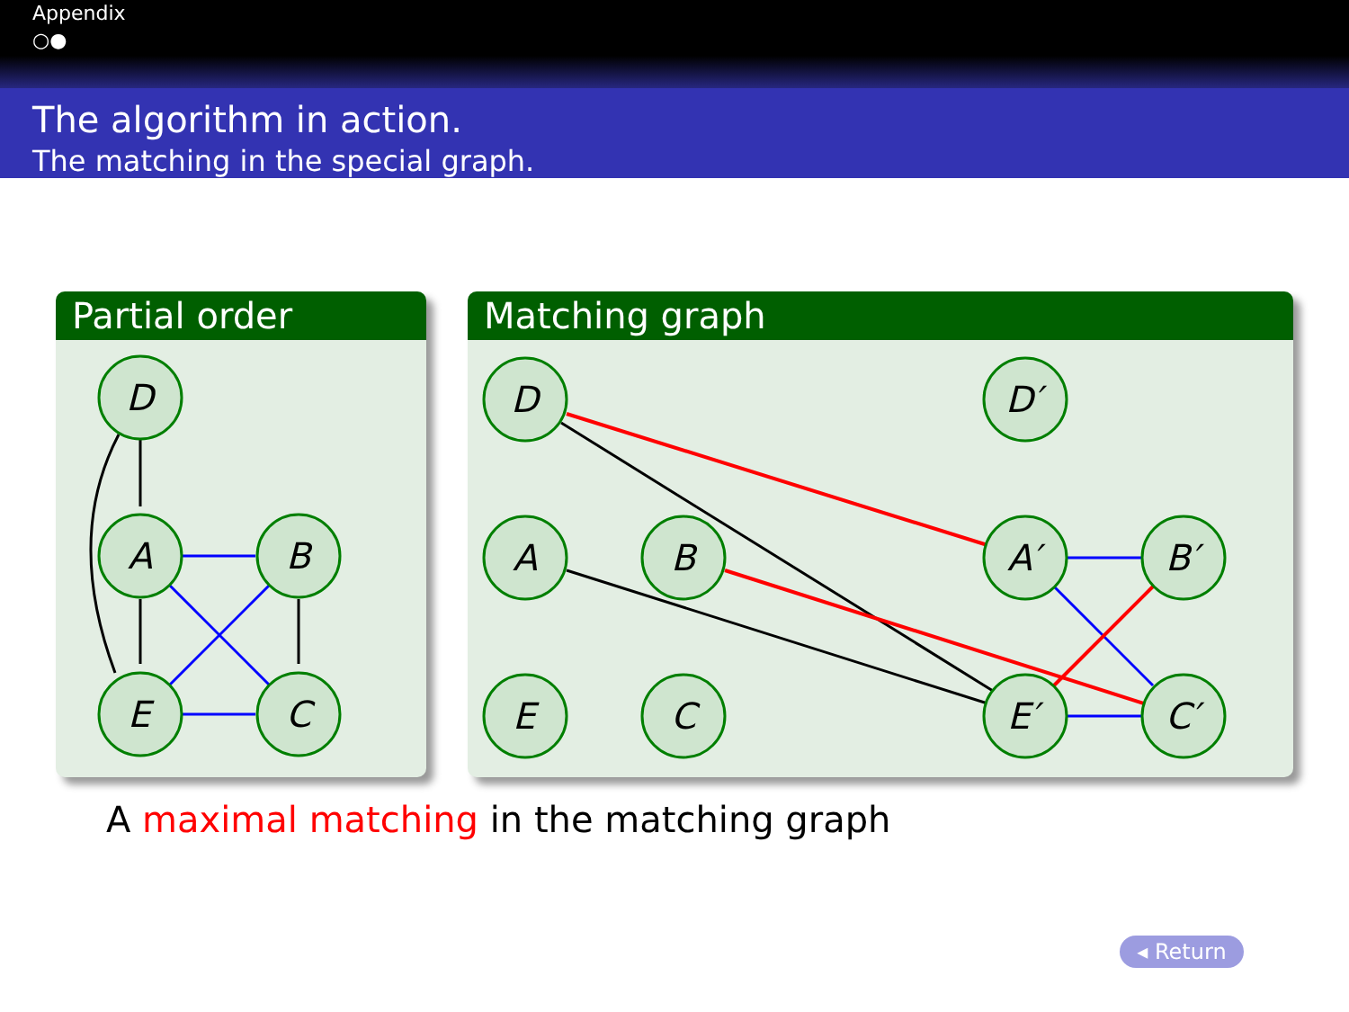Appendix
○●
The algorithm in action.
The matching in the special graph.
Partial order
D
A
B
E
C
Matching graph
D
D′
A
B
A′
B′
E
C
E′
C′
A maximal matching in the matching graph
◂ Return